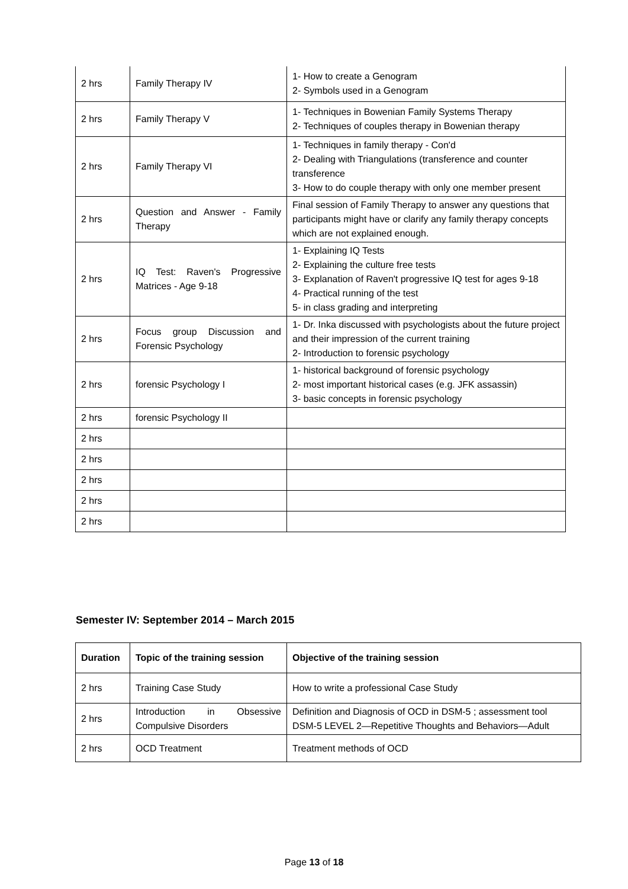| 2 hrs | Family Therapy IV | 1- How to create a Genogram 2- Symbols used in a Genogram |
| 2 hrs | Family Therapy V | 1- Techniques in Bowenian Family Systems Therapy 2- Techniques of couples therapy in Bowenian therapy |
| 2 hrs | Family Therapy VI | 1- Techniques in family therapy - Con'd 2- Dealing with Triangulations (transference and counter transference 3- How to do couple therapy with only one member present |
| 2 hrs | Question and Answer - Family Therapy | Final session of Family Therapy to answer any questions that participants might have or clarify any family therapy concepts which are not explained enough. |
| 2 hrs | IQ Test: Raven's Progressive Matrices - Age 9-18 | 1- Explaining IQ Tests 2- Explaining the culture free tests 3- Explanation of Raven't progressive IQ test for ages 9-18 4- Practical running of the test 5- in class grading and interpreting |
| 2 hrs | Focus group Discussion and Forensic Psychology | 1- Dr. Inka discussed with psychologists about the future project and their impression of the current training 2- Introduction to forensic psychology |
| 2 hrs | forensic Psychology I | 1- historical background of forensic psychology 2- most important historical cases (e.g. JFK assassin) 3- basic concepts in forensic psychology |
| 2 hrs | forensic Psychology II | |
| 2 hrs | | |
| 2 hrs | | |
| 2 hrs | | |
| 2 hrs | | |
| 2 hrs | | |
Semester IV: September 2014 – March 2015
| Duration | Topic of the training session | Objective of the training session |
| --- | --- | --- |
| 2 hrs | Training Case Study | How to write a professional Case Study |
| 2 hrs | Introduction in Obsessive Compulsive Disorders | Definition and Diagnosis of OCD in DSM-5 ; assessment tool DSM-5 LEVEL 2—Repetitive Thoughts and Behaviors—Adult |
| 2 hrs | OCD Treatment | Treatment methods of OCD |
Page 13 of 18